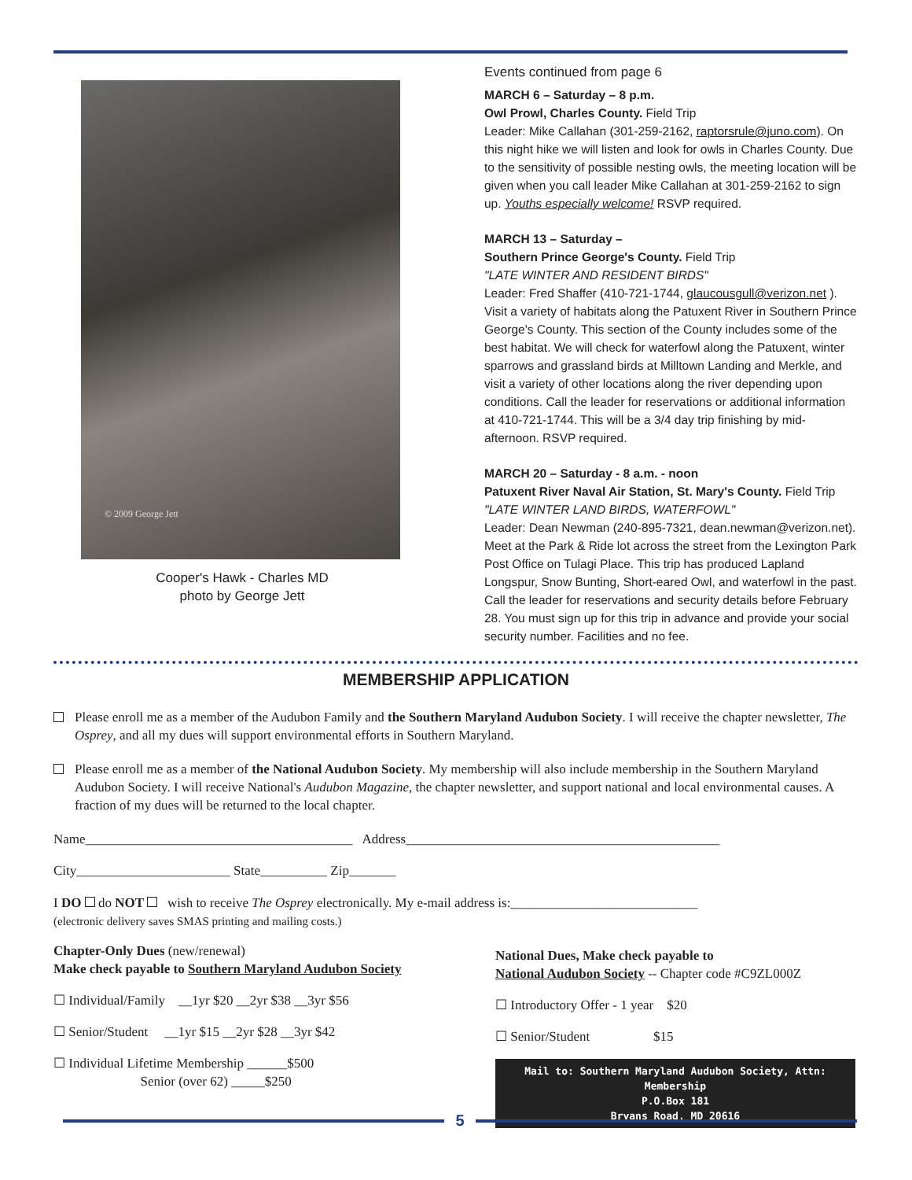© 2009 George Jett
Cooper's Hawk - Charles MD
photo by George Jett
Events continued from page 6
MARCH 6 – Saturday – 8 p.m.
Owl Prowl, Charles County. Field Trip
Leader: Mike Callahan (301-259-2162, raptorsrule@juno.com). On this night hike we will listen and look for owls in Charles County. Due to the sensitivity of possible nesting owls, the meeting location will be given when you call leader Mike Callahan at 301-259-2162 to sign up. Youths especially welcome! RSVP required.
MARCH 13 – Saturday –
Southern Prince George's County. Field Trip
"LATE WINTER AND RESIDENT BIRDS"
Leader: Fred Shaffer (410-721-1744, glaucousgull@verizon.net ). Visit a variety of habitats along the Patuxent River in Southern Prince George's County. This section of the County includes some of the best habitat. We will check for waterfowl along the Patuxent, winter sparrows and grassland birds at Milltown Landing and Merkle, and visit a variety of other locations along the river depending upon conditions. Call the leader for reservations or additional information at 410-721-1744. This will be a 3/4 day trip finishing by mid-afternoon. RSVP required.
MARCH 20 – Saturday - 8 a.m. - noon
Patuxent River Naval Air Station, St. Mary's County. Field Trip
"LATE WINTER LAND BIRDS, WATERFOWL"
Leader: Dean Newman (240-895-7321, dean.newman@verizon.net). Meet at the Park & Ride lot across the street from the Lexington Park Post Office on Tulagi Place. This trip has produced Lapland Longspur, Snow Bunting, Short-eared Owl, and waterfowl in the past. Call the leader for reservations and security details before February 28. You must sign up for this trip in advance and provide your social security number. Facilities and no fee.
MEMBERSHIP APPLICATION
Please enroll me as a member of the Audubon Family and the Southern Maryland Audubon Society. I will receive the chapter newsletter, The Osprey, and all my dues will support environmental efforts in Southern Maryland.
Please enroll me as a member of the National Audubon Society. My membership will also include membership in the Southern Maryland Audubon Society. I will receive National's Audubon Magazine, the chapter newsletter, and support national and local environmental causes. A fraction of my dues will be returned to the local chapter.
Name________________________________________ Address_______________________________________________
City_______________________ State__________ Zip_______
I DO do NOT wish to receive The Osprey electronically. My e-mail address is:____________________________
(electronic delivery saves SMAS printing and mailing costs.)
Chapter-Only Dues (new/renewal)
Make check payable to Southern Maryland Audubon Society
☐ Individual/Family __1yr $20 __2yr $38 __3yr $56
☐ Senior/Student __1yr $15 __2yr $28 __3yr $42
☐ Individual Lifetime Membership ______$500
Senior (over 62) _____$250
National Dues, Make check payable to
National Audubon Society -- Chapter code #C9ZL000Z
☐ Introductory Offer - 1 year $20
☐ Senior/Student $15
Mail to: Southern Maryland Audubon Society, Attn: Membership
P.O.Box 181
Bryans Road, MD 20616
5